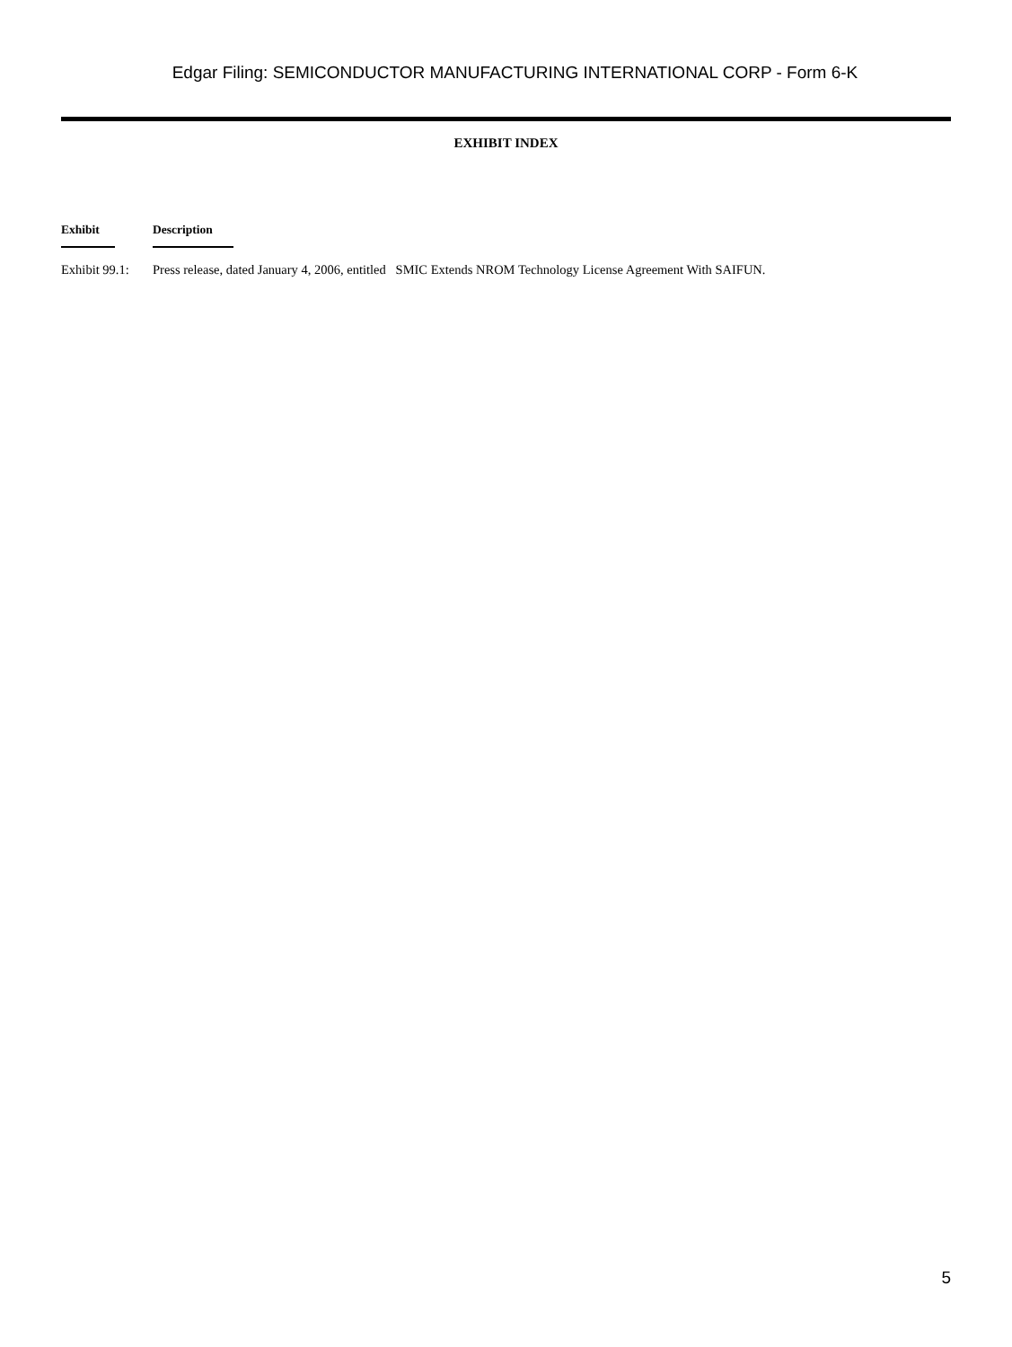Edgar Filing: SEMICONDUCTOR MANUFACTURING INTERNATIONAL CORP - Form 6-K
EXHIBIT INDEX
| Exhibit | Description |
| --- | --- |
| Exhibit 99.1: | Press release, dated January 4, 2006, entitled SMIC Extends NROM Technology License Agreement With SAIFUN. |
5